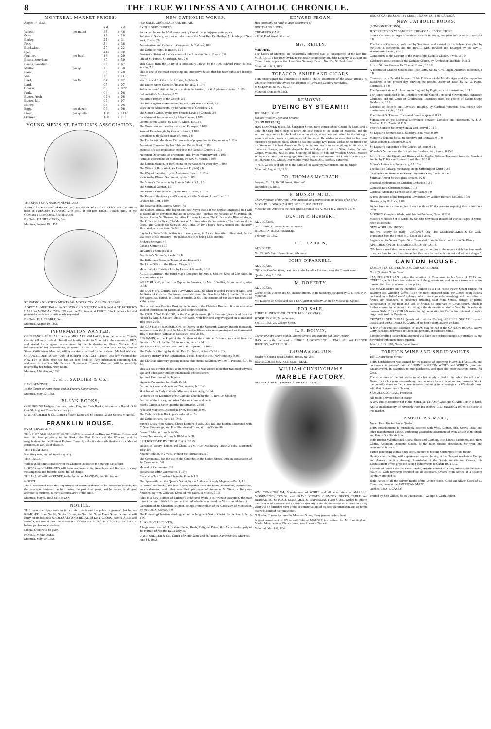8 THE TRUE WITNESS AND CATHOLIC CHRONICLE.
MONTREAL MARKET PRICES.
August 17, 1852.
| | | s. d. | | s. d. |
| Wheat, | per minot | 4 3 | a | 4 6 |
| Oats, | | 1 9 | a | 2 0 |
| Barley, | | 2 9 | a | 3 1 |
| Peas, | | 3 4 | a | 3 6 |
| Buckwheat, | | 2 0 | a | 2 2 |
| Rye, | | 2 11 | a | 3 0 |
| Potatoes, | per bush. | 1 8 | a | 2 0 |
| Beans, American | | 4 0 | a | 5 0 |
| Beans, Canadian | | 6 0 | a | 6 7 |
| Mutton, | per qr. | 2 3 | a | 5 0 |
| Lamb, | | 3 0 | a | 4 0 |
| Veal, | | 2 6 | a | 10 0 |
| Beef, | per lb. | 0 4 | a | 0 7 |
| Lard, | | 0 5 | a | 0 7 |
| Cheese, | | 0 6 | a | 0 7½ |
| Pork, | | 0 4 | a | 0 6 |
| Butter, Fresh | | 0 6½ | a | 0 8 |
| Butter, Salt- | | 0 6 | a | 0 7 |
| Honey, | | 0 5 | a | 0 6 |
| Eggs, | per dozen | 0 7 | a | 0 8 |
| Flour, | per quintal | 10 0 | a | 10 10 |
| Oatmeal, | | 10 0 | a | 11 0 |
YOUNG MEN'S ST. PATRICK'S ASSOCIATION.
THE SPIRIT OF A NATION NEVER DIES
A SPECIAL MEETING of the YOUNG MEN'S ST. PATRICK'S ASSOCIATION will be held on TUESDAY EVENING, 24th inst., at half-past EIGHT o'clock, p.m., at the COMMITTEE ROOMS, Adelphi Hotel.
By Order, DANIEL CAREY, Sec.
Montreal, August 19, 1852.
ST. PATRICK'S SOCIETY MONTREAL MDCCCXXXIV ERIN GO BRAGH
A SPECIAL MEETING of the ST. PATRICK'S SOCIETY, will be held at ST. PATRICK'S HALL, on MONDAY EVENING next, the 23d instant, at EIGHT o'clock, when a full and punctual attendance is particularly requested.
By Order, H. J. CLARKE, Sec.
Montreal, August 19, 1852.
INFORMATION WANTED,
OF ELEANOR MULHALL, wife of MICHAEL WALLACE, from the parish of Clough, County Kilkenny, Ireland. Herself and family landed in Montreal in the summer of 1847, and started for Kingston, accompanied by her brother-in-law, Pierce Wallace. Any information of her whereabouts, addressed in care of Mr. KYRN BRENNAN, George Street, Griffintown, Montreal, will be gratefully received by her husband, Michael Wallace.
OF ANGELIQUE TOUIN, wife of JOSEPH BOURGET, Printer, who left Montreal for New York in 1836, since she has not been heard of. Any information concerning her, addressed to the Rev. Mr. Pelissier, Bonsecours Church, Montreal, will be gratefully received by her father, Peter Touin.
Montreal, 13th August, 1852.
D. & J. SADLIER & Co.,
HAVE REMOVED
To the Corner of Notre Dame and St. Francis Xavier Streets.
Montreal, May 12, 1852.
BLANK BOOKS,
COMPRISING Ledgers, Journals, Letter, Day, and Cash Books, substantially Bound. Only One Shilling and Three Pence the Quire.
D. & J. SADLIER & Co., Corner of Notre Dame and St. Francis Xavier Streets, Montreal.
FRANKLIN HOUSE,
BY M. P. RYAN & Co.
THIS NEW AND MAGNIFICENT HOUSE, is situated on King and William Streets, and from its close proximity to the Banks, the Post Office and the Wharves, and its neighborhood to the different Railroad Termini, make it a desirable Residence for Men of Business, as well as of pleasure.
THE FURNITURE
Is entirely new, and of superior quality.
THE TABLE
Will be at all times supplied with the Choicest Delicacies the markets can afford.
HORSES and CARRIAGES will be in readiness at the Steamboats and Railway, to carry Passengers to and from the same, free of charge.
THE HOUSE will be OPENED to the Public, on MONDAY, the 10th instant.
NOTICE.
The Undersigned takes this opportunity of returning thanks to his numerous Friends, for the patronage bestowed on him during the past three years, and he hopes, by diligent attention to business, to merit a continuance of the same.
Montreal, May 6, 1852. M. P. RYAN.
NOTICE.
THE Subscriber begs leave to inform his friends and the public in general, that he has REMOVED from No. 99, St. Paul Street, to No. 154, Notre Dame Street, where he will carry on his business WHOLESALE AND RETAIL of DRY GOODS, both STAPLE and FANCY, and would direct the attention of COUNTRY MERCHANTS to visit his STOCK before purchasing elsewhere.
Liberal Credit will be given.
ROBERT McANDREW.
Montreal, May 19, 1852.
NEW CATHOLIC WORKS,
FOR SALE, WHOLESALE AND RETAIL,
BY THE SUBSCRIBERS.
Books can be sent by Mail to any part of Canada, at a half-penny the ounce.
Religion in Society, with an introduction by the Most Rev. Dr. Hughes, Archbishop of New York, 2 vols. 7 6
Protestantism and Catholicity Compared, by Balmez, 10 0
The Catholic Pulpit, in muslin, 11 3
Bossuett's History of the Variations of the Protestant Sects, 2 vols., 7 6
Life of St. Patrick, St. Bridget, &c., 2 6
Sick Calls: from the Diary of a Missionary Priest; by the Rev. Edward Price, 18 mo. muslin, 2 6
This is one of the most interesting and instructive books that has been published in some years.
Nos. 3, 4 and 5 of the Life of Christ, 1s 3d each.
The United States Catholic Almanac for 1852, 1 10½
Reflections on Spiritual Subjects, and on the Passion, by St. Alphonsus Liguori, 1 10½
Columbkille's Prophecies, 0 7½
Pastorini's History of the Church, 3 9
The Bible against Protestantism, by the Right Rev. Dr. Sheil, 2 6
Tales on the Sacraments, by the Authoress of Geraldine, 2 6
The Sinner's Guide, by the Rev. Francis Lewis of Grenada, 3 9
Catechism of Perseverance, by Abbe Gaume, 1 10½
Loretto, or the Choice, by Geo. H. Miles, Esq., 2 6
The Governess, or the effects of Good Example, 1 10½
Rose of Tannebourgh, by Canon Schmidt, 1 10½
Devotions to the Sacred Heart of Jesus, 2 6
The Eucharistic Month, or Thirty-one days' preparation for Communion, 1 10½
Protestant Converted by her Bible and Prayer Book, 1 10½
Exercise of Faith impossible, except in the Catholic Church, 1 10½
Protestant Objections, or Protestants' Trial by the Written Word, 1 10½
Familiar Instructions on Matrimony, by Rev. M. Vaurin, 1 10½
The Lenten Monitor, or Reflections on the Gospel for every day, 1 10½
The Office of Holy Week, (in Latin and English) 2 6
The Way of Salvation, by St. Alphonsus Liguori, 1 10½
Visits to the Blessed Sacrament, by do, 1 10½
The Sinner's Conversion, by Francis Salazar S.J., 1 6
The Spiritual Combat, 1 3
The Devout Communicant, by the Rev. P. Baker, 1 10½
The Rules of the Rosary and Scapular, with the Stations of the Cross, 1 3
Lessons for Lent, 1 10½
The Novena of St. Francis Xavier, 7½
The Golden Manual, (the largest and best Prayer Book in the English language.) In it will be found all the devotions that are in general use—such as the Novenas of St. Patrick, St. Francis Xavier, St. Theresa, &c. Also Fifty-one Litanies, The Office of the Blessed Virgin, The Office of the Dead, The Manner of Administering the Sacraments, The Stations of the Cross, The Gospels for Sundays, &c. 18mo. of 1041 pages, finely printed and elegantly illustrated, at prices from 3s. 9d. to 50s.
Haydock's Folio Bible, with notes to every verse, in 2 vols., beautifully illustrated, for the low price of 50s currency—the publisher's price being £3 3s sterling.
Archer's Sermon's 7 6
Gahan's Sermon's 11 3
McCarthy's Sermon's 11 3
Bourdaloe's Sermon's, 2 vols., 17 6
The Difference Between Temporal and Eternal 6 3
The Little Office of the Blessed Virgin, 1 3
Memorial of a Christian Life, by Lewis of Grenada, 3 1½
ALICE RIORDAN, the Blind Man's Daughter, by Mrs. J. Sadlier, 12mo of 280 pages, in muslin; price 1s 3d.
WILLY BURKE, or the Irish Orphan in America, by Mrs. J. Sadlier, 24mo, muslin; price 1s 3d.
The DUTY of a CHRISTIAN TOWARDS GOD, to which is added Prayers at Mass, and the Rules of Christian Politeness, translated from the French by Mrs. J. Sadlier, 12mo of 400 pages, half bound, 1s 10½d; in muslin, 2s 6d. Ten thousand of this work has been sold within a year.
This is used as a Reading Book in the Schools of the Christian Brothers. It is an admirable book of instruction for parents as well as their children.
The ORPHAN of MOSCOW, or the Young Governess, (fifth thousand), translated from the French by Mrs. J. Sadlier, 18mo, 400 pages, with fine steel engraving and an illuminated title; price 2s 6d.
The CASTLE of ROUSSILLON, or Quercy in the Sixteenth Century, (fourth thousand), translated from the French by Mrs. J. Sadlier, 18mo, with an engraving and an illuminated title, to match the "Orphan of Moscow;" price 2s 6d.
BENJAMIN, or the Pupil of the Brothers of the Christian Schools, translated from the French by Mrs. J. Sadlier, 32mo, muslin; price 1s 3d.
The Devout Soul, by the Very Rev. J. B. Paganani, 1s 10½d.
The Catholic Offering, by the Rt. Rev. Dr. Walsh, at from 7s 6d to 20s.
Cobbett's History of the Reformation, 2 vols., bound in one, (New Edition), 3s 9d.
The Christian Directory, guiding men to their eternal salvation, by Rev. R. Parsons, S. J., 6s 3d.
This is a book which should be in every family. It was written more than two hundred years ago, and it has gone through innumerable editions since.
Spiritual Exercises of St. Ignatius.
Ligouri's Preparation for Death, 2s 6d.
Do. on the Commandments and Sacraments, 1s 10½d.
Sketches of the Early Catholic Missions in Kentucky, 3s. 9d.
Lectures on the Doctrines of the Catholic Church, by the Rt. Rev. Dr. Spalding.
Festival of the Rosary, and other Tales on Commandments.
Ward's Cantos, a Satire upon the Reformation, 2s 6d.
Pope and Maguire's Discussion, (New Edition), 3s 9d.
The Catholic Choir Book, price reduced to 10s.
The Catholic Harp, do to 1s 10½d.
Butler's Lives of the Saints, (Cheap Edition), 4 vols., 20s. Do Fine Edition, Illustrated, with 25 Steel Engravings, and Four Illuminated Titles, at from 35s to 60s.
Douay Bibles, at from 5s to 50s.
Douay Testaments, at from 1s 10½d to 3s 9d.
JUST RECEIVED BY THE SUBSCRIBERS.
Travels in Tartary, Thibet, and China. By M. Huc, Missionary Priest; 2 vols., illustrated, price, 8 0
Another Edition, in 2 vols., without the illustrations, 5 0
The Ceremonial, for the use of the Churches in the United States, with an explanation of the Ceremonies, 5 0
Manual of Ceremonies, 2 6
Explanation of the Ceremonies, 1 10½
Blanche: a Tale Translated from the French, 1 3
The 'Spae-wife;' or, the Queen's Secret, by the Author of Shandy Maguire,—Part I, 1 3
Valentine McClutchy, the Irish Agent; together with the Pious Aspirations, Permissions, Vouchsafements, and other sanctified privileges of Solomon McSlime, a Religious Attorney. By Wm. Carleton. 12mo. of 408 pages, in Muslin, 3 1½
(This is a New Edition of Carleton's celebrated Work. It is, without exception, the most correct picture of Irish Life ever written. All who have not read the Work should do so.)
Catechism of the Christian Religion, being a compendium of the Catechism of Montpelier. By the Rev. S. Keenan, 3 9
The Protesting Christian standing before the Judgment Seat of Christ. By the Rev. J. Perry, 0 7½
ALSO, JUST RECEIVED,
A large assortment of Holy Water Fonts, Beads, Religious Prints, &c. And a fresh supply of the Portrait of Pius the IX., at only 5s.
D. & J. SADLIER & Co., Corner of Notre Dame and St. Francis Xavier Streets, Montreal.
June 14, 1852.
EDWARD FEGAN,
Has constantly on hand, a large assortment of
BOOTS AND SHOES,
CHEAP FOR CASH,
232 St. Paul Street, Montreal.
Mrs. REILLY,
MIDWIFE.
The Ladies of Montreal are respectfully informed that, in consequence of the late fire, MRS. REILLY has REMOVED to the house occupied by Mr. John Loughry, as a Paint and Colour Store, opposite the Hotel Dieu Nunnery Church, No. 154, St. Paul Street.
Montreal, July 3, 1852.
TOBACCO, SNUFF AND CIGARS.
THE Undersigned has constantly on hand a choice assortment of the above articles, to which he respectfully invites the attention of Town and Country Merchants.
F. McKEY, 83 St. Paul Street.
Montreal, October 9, 1851.
REMOVAL.
DYEING BY STEAM!!!
JOHN M'CLOSKY,
Silk and Woollen Dyer, and Scourer,
(FROM BELFAST,)
HAS REMOVED to No. 38, Sanguinet Street, north corner of the Champ de Mars, and a little off Craig Street, begs to return his best thanks to the Public of Montreal, and the surrounding country, for the kind manner in which he has been patronized for the last eight years, and now craves a continuance of the same. He wishes to state that he has now purchased his present place, where he has built a large Dye House, and as he has fitted it up by Steam on the best American Plan, he is now ready to do anything in his way, at moderate charges, and with despatch. He will dye all kinds of Silks, Satins, Velvets, Crapes, Woollens, &c.; as also, Scouring all kinds of Silk and Woollen Shawls, Moreen Window Curtains, Bed Hangings, Silks, &c., Dyed and Watered. All kinds of Stains, such as Tar, Paint, Oil, Grease, Iron Mould, Wine Stains, &c., carefully extracted.
☞N. B. Goods kept subject to the claim of the owner twelve months, and no longer.
Montreal, August 18, 1852.
DR. THOMAS McGRATH.
Surgery, No. 33, McGill Street, Montreal.
December 16, 1851.
P. MUNRO, M. D.,
Chief Physician of the Hotel-Dieu Hospital, and Professor in the School of M. of M.,
MOSS' BUILDINGS, 2nd HOUSE BLEURY STREET.
Medicine and Advice to the Poor (gratis) from 8 to 9 A. M.; 1 to 2, and 6 to 7 P. M.
DEVLIN & HERBERT,
ADVOCATES,
No. 5, Little St. James Street, Montreal.
B. DEVLIN, ALEX. HERBERT.
February 13, 1852.
H. J. LARKIN,
ADVOCATE,
No. 27 Little Saint James Street, Montreal.
JOHN O'FARRELL,
ADVOCATE,
Office, — Garden Street, next door to the Urseline Convent, near the Court-House.
Quebec, May 1, 1851.
M. DOHERTY,
ADVOCATE,
Corner of St. Vincent and St. Thérèse Streets, in the buildings occupied by C. E. Bell, N.P., Montreal.
Mr. D. keeps an Office and has a Law Agent at Nelsonville, in the Missisquoi Circuit.
FOR SALE.
THREE HUNDRED OIL CLOTH TABLE COVERS.
JOSEPH BOESE, Manufacturer,
Sep. 11, 1851. 25, College Street.
L. P. BOIVIN,
Corner of Notre Dame and St. Vincent Streets, opposite the old Court-House,
HAS constantly on hand a LARGE ASSORTMENT of ENGLISH and FRENCH JEWELRY, WATCHES, &c.
THOMAS PATTON,
Dealer in Second-hand Clothes, Books, &c. &c.
BONSECOURS MARKET, MONTREAL.
WILLIAM CUNNINGHAM'S
MARBLE FACTORY,
BLEURY STREET, (NEAR HANOVER TERRACE.)
WM. CUNNINGHAM, Manufacturer of WHITE and all other kinds of MARBLE, MONUMENTS, TOMBS, and GRAVE STONES; CHIMNEY PIECES, TABLE and BUREAU TOPS; PLATE MONUMENTS, BAPTISMAL FONTS, &c., wishes to inform the Citizens of Montreal and its vicinity, that any of the above-mentioned articles they may want will be furnished them of the best material and of the best workmanship, and on terms that will admit of no competition.
N.B.—W. C. manufactures the Montreal Stone, if any person prefers them.
A great assortment of White and Colored MARBLE just arrived for Mr. Cunningham, Marble Manufacturer, Bleury Street, near Hanover Terrace.
Montreal, March 6, 1852.
BOOKS CAN BE SENT (BY MAIL) TO ANY PART OF CANADA.
NEW CATHOLIC BOOKS,
(LONDON EDITIONS),
JUST RECEIVED AT SADLIERS' CHEAP CASH BOOK STORE.
More's Catholici; or, Ages of Faith by Kenelm H. Digby; complete in 3 large 8vo. vols., £4 0 0
The Faith of Catholics, confirmed by Scriptures, and attested by the Fathers. Compiled by the Rev. J. Berington, and the Rev. J. Kirk. Revised and Enlarged by the Rev. J. Waterworth. 3 vols., 1 10 0
Compitium; or, the Meeting of the Ways of the Catholic Church. 5 vols., 2 0 0
Evidences and Doctrines of the Catholic Church, by Archbishop MacHale, 0 11 3
Life of St. Jane Frances De Chantal, 2 vols., 0 15 0
A Treatise on Chancel Screens and Rood Lofts, &c. by A. W. Pugin, Architect, illustrated, 1 0 0
Contrasts; or, a Parallel between Noble Edifices of the Middle Ages and Corresponding Buildings of the present day, shewing the present Decay of Taste, by A. W. Pugin, illustrated, 1 5 0
The Present State of Architecture in England, by Pugin, with 36 illustrations, 0 11 3
The Pope; considered in his Relations with the Church Temporal Sovereignties, Separated Churches, and the Cause of Civilization. Translated from the French of Count Joseph DeMaistre, 0 7 6
Lectures on Science and Revealed Religion, by Cardinal Wiseman, new edition with illustrations, 2 vols., 0 12 6
The Life of St. Theresa, Translated from the Spanish 0 6 3
Symbolism; or, the Doctrinal Differences between Catholics and Protestants, by J. A. Mœhler, D.D., 2 vols., 0 13 9
Peach's Sermons for every Sunday and Festival 0 11 3
St. Ligouri's Sermons for all Sundays in the Year, 0 10 0
Morony's Sermons for all the Sundays and Festivals, 0 10 0
Alban Butler's Discourses, 0 12 6
St. Ligouri's Exposition of the Council of Trent, 0 7 6
Wheeler's Sermons on the Gospels for Sundays, &c., 2 vols., 0 15 0
Life of Henry the Eighth, and History of the English Schism. Translated from the French of Audin, by E. Kirwan Browne. 1 vol. 8vo., 0 10 0
Milner's Letters to a Prebendary, 0 1 10½
The Soul on Calvary, meditating on the Sufferings of Christ 0 2 6
Challoner's Meditations for Every Day in the Year, 2 vols., 0 7 6
Spiritual Retreat for Religious Persons, 0 2 6
Practical Meditations on Christian Perfection 0 2 6
Counsels for a Christian Mother, 0 1 3
Cardinal Wiseman's Lectures on Holy Week, 0 5 0
A True Account of the Hungarian Revolution, by William Bernard McCabe, 0 3 6
Hierurgia, by D. Rock, 1 0 0
As we have only a few copies of each of those Works, persons requiring them should not delay.
MOORE'S Complete Works, with his last Prefaces, Notes, 0 12 6
Moore's Melodies Set to Music, by Sir John Stevenson, in parts of Twelve Pages of Music, price 1s 3d each.
NEW WORKS IN PRESS,
and will shortly be ready:—LEGENDS ON THE COMMANDMENTS OF GOD. Translated from the French of J. Colin De Plancy.
Legends on the Seven Capital Sins. Translated from the French of J. Colin De Plancy.
APPROBATION OF THE ARCHBISHOP OF PARIS.
"We have caused them to be examined, and, according to the report which has been made to us, we have formed the opinion that they may be read with interest and without danger."
CANTON HOUSE.
FAMILY TEA, COFFEE AND SUGAR WAREHOUSE,
No. 109, Notre Dame Street.
SAMUEL COCHRAN invites the attention of Consumers to his Stock of TEAS and COFFEES, which have been selected with the greatest care, and on such terms as to allow him to offer them at unusually low prices.
The MACHINERY on the Premises, worked by a Four Horse Power Steam Engine, for Roasting and Grinding Coffee, is on the most approved plan, the Coffee being closely confined in polished metal spheres, which are constantly revolving and oscillating in heated air chambers, is prevented imbibing taint from Smoke, danger of partial carbonisation of the Bean and loss of Aroma, so important to Connoisseurs, which is further ensured by attention to Grinding at the shortest time prior to Sale. To this elaborate process SAMUEL COCHRAN owes the high reputation his Coffee has obtained through a large portion of the Provinces.
CRYSTALLISED SUGAR (much admired for Coffee), REFINED SUGAR in small loaves, and WEST INDIA SUGARS, of the best quality, always on hand.
A few of the choicest selections of TEAS may be had at the CANTON HOUSE. Native Catty Packages, unrivaled in flavor and perfume, at moderate terms.
Families residing distant from Montreal will have their orders scrupulously attended to, and forwarded with immediate despatch.
June 12, 1851. 109, Notre Dame Street.
FOREIGN WINE AND SPIRIT VAULTS,
103½, Notre Dame Street.
THIS Establishment was opened for the purpose of supplying PRIVATE FAMILIES, and consumers in general, with GENUINE FOREIGN WINES and SPIRITS, pure and unadulterated, in quantities to suit purchasers, and upon the most moderate terms, for Cash.
The experience of the last twelve months has amply proved to the public the utility of a Depot for such a purpose—enabling them to select from a large and well assorted Stock, the quantity suited to their convenience—combining the advantage of a Wholesale Store, with that of an ordinary Grocery.
SAMUEL COCHRAN, Proprietor.
All goods delivered free of charge.
A very choice assortment of PORT, SHERRY, CHAMPAGNE and CLARET, now on hand.
And a small quantity of extremely rare and mellow OLD JAMAICA RUM, so scarce in this market.
AMERICAN MART,
Upper Town Market Place, Quebec.
THIS Establishment is extensively assorted with Wool, Cotton, Silk, Straw, India, and other manufactured Fabrics, embracing a complete assortment of every article in the Staple and Fancy Dry Goods Line.
India Rubber Manufactured Boots, Shoes, and Clothing, Irish Linens, Tabbinets, and Frieze Cloths, American Domestic Goods, of the most durable description for wear, and economical in price.
Parties purchasing at this house once, are sure to become Customers for the future.
Having every facility, with experienced Agents, buying in the cheapest markets of Europe and America, with a thorough knowledge of the Goods suitable for Canada, this Establishment offers great and saving inducements to CASH BUYERS.
The rule of Quick Sales and Small Profits, strictly adhered to. Every article sold for what it really is. Cash payments required on all occasions. Orders from parties at a distance carefully attended to.
Bank Notes of all the solvent Banks of the United States, Gold and Silver Coins of all Countries, taken at the AMERICAN MART.
Quebec, 1850. T. CASEY.
Printed by John Gillies, for the Proprietors.—George E. Clerk, Editor.